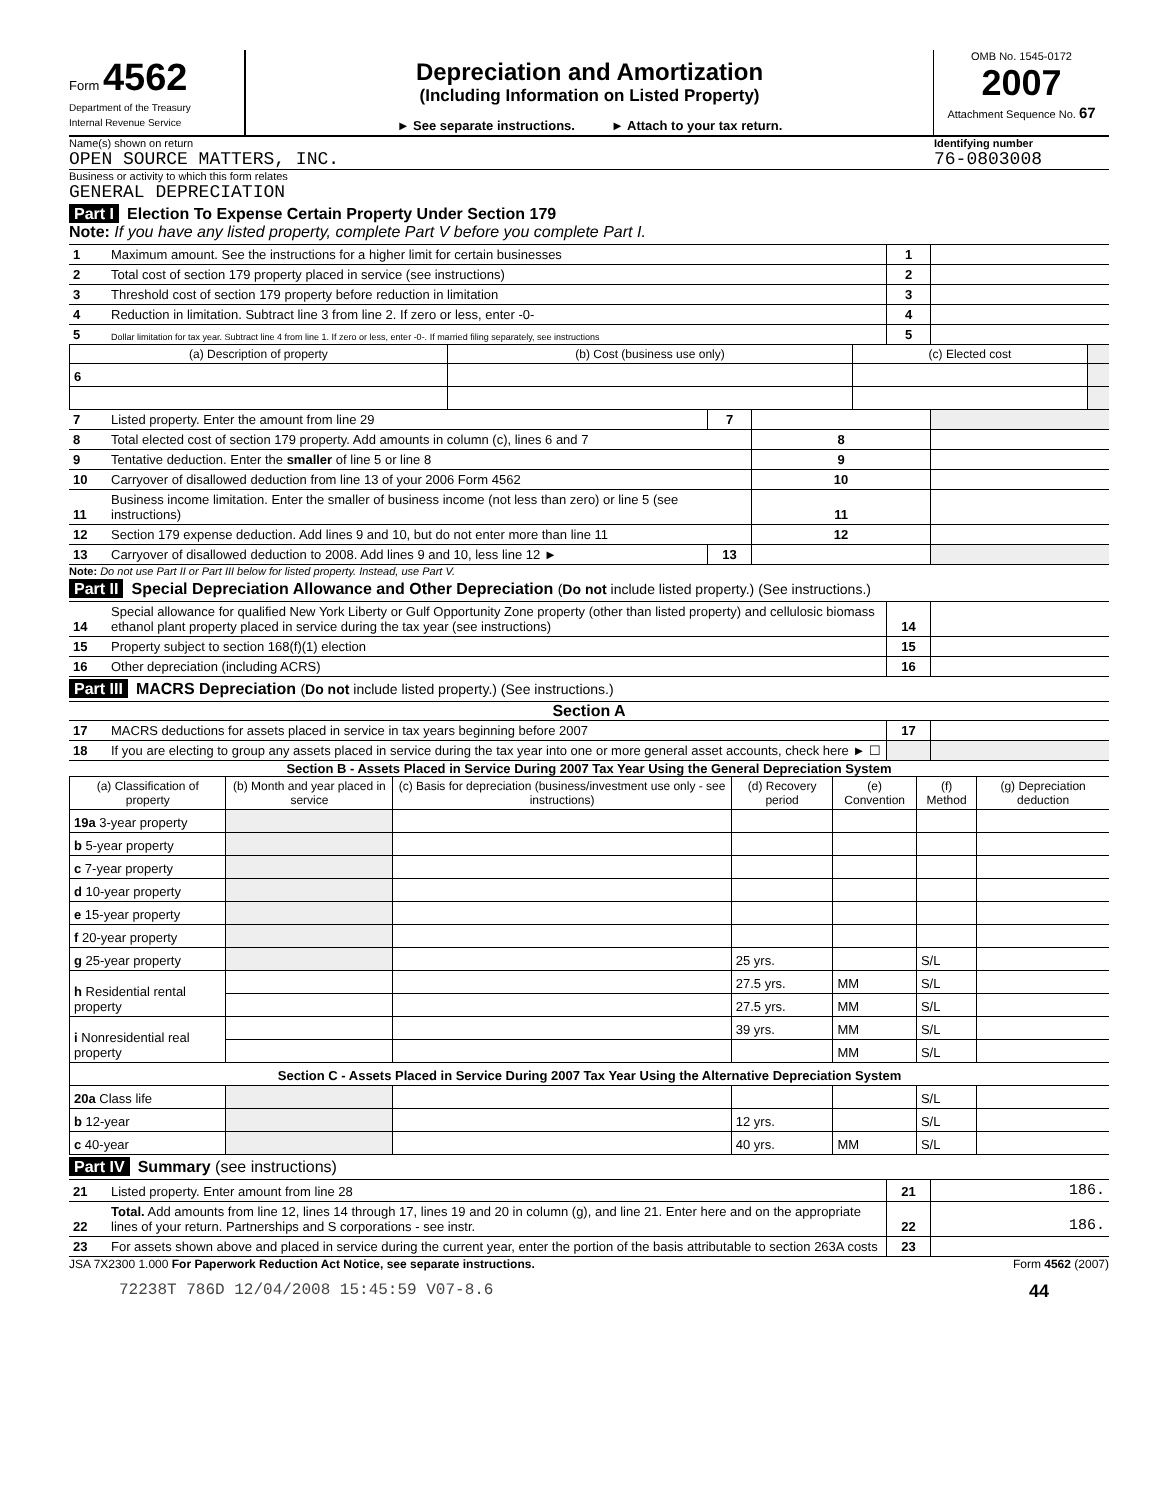Form 4562
Department of the Treasury
Internal Revenue Service
Depreciation and Amortization
(Including Information on Listed Property)
► See separate instructions. ► Attach to your tax return.
OMB No. 1545-0172
2007
Attachment Sequence No. 67
Name(s) shown on return
OPEN SOURCE MATTERS, INC.
Identifying number
76-0803008
Business or activity to which this form relates
GENERAL DEPRECIATION
Part I Election To Expense Certain Property Under Section 179
Note: If you have any listed property, complete Part V before you complete Part I.
| 1 | Maximum amount. See the instructions for a higher limit for certain businesses | 1 | |
| 2 | Total cost of section 179 property placed in service (see instructions) | 2 | |
| 3 | Threshold cost of section 179 property before reduction in limitation | 3 | |
| 4 | Reduction in limitation. Subtract line 3 from line 2. If zero or less, enter -0- | 4 | |
| 5 | Dollar limitation for tax year. Subtract line 4 from line 1. If zero or less, enter -0-. If married filing separately, see instructions | 5 | |
| (a) Description of property | (b) Cost (business use only) | (c) Elected cost | |
| --- | --- | --- | --- |
| 6 | | | |
| 7 | Listed property. Enter the amount from line 29 | 7 | | |
| 8 | Total elected cost of section 179 property. Add amounts in column (c), lines 6 and 7 | | 8 | |
| 9 | Tentative deduction. Enter the smaller of line 5 or line 8 | | 9 | |
| 10 | Carryover of disallowed deduction from line 13 of your 2006 Form 4562 | | 10 | |
| 11 | Business income limitation. Enter the smaller of business income (not less than zero) or line 5 (see instructions) | | 11 | |
| 12 | Section 179 expense deduction. Add lines 9 and 10, but do not enter more than line 11 | | 12 | |
| 13 | Carryover of disallowed deduction to 2008. Add lines 9 and 10, less line 12 ► | 13 | | |
Note: Do not use Part II or Part III below for listed property. Instead, use Part V.
Part II Special Depreciation Allowance and Other Depreciation (Do not include listed property.) (See instructions.)
| 14 | Special allowance for qualified New York Liberty or Gulf Opportunity Zone property (other than listed property) and cellulosic biomass ethanol plant property placed in service during the tax year (see instructions) | 14 | |
| 15 | Property subject to section 168(f)(1) election | 15 | |
| 16 | Other depreciation (including ACRS) | 16 | |
Part III MACRS Depreciation (Do not include listed property.) (See instructions.)
Section A
| 17 | MACRS deductions for assets placed in service in tax years beginning before 2007 | 17 | |
| 18 | If you are electing to group any assets placed in service during the tax year into one or more general asset accounts, check here ► ☐ | | |
Section B - Assets Placed in Service During 2007 Tax Year Using the General Depreciation System
| (a) Classification of property | (b) Month and year placed in service | (c) Basis for depreciation (business/investment use only - see instructions) | (d) Recovery period | (e) Convention | (f) Method | (g) Depreciation deduction |
| --- | --- | --- | --- | --- | --- | --- |
| 19a 3-year property | | | | | | |
| b 5-year property | | | | | | |
| c 7-year property | | | | | | |
| d 10-year property | | | | | | |
| e 15-year property | | | | | | |
| f 20-year property | | | | | | |
| g 25-year property | | | 25 yrs. | | S/L | |
| h Residential rental property | | | 27.5 yrs. | MM | S/L | |
| | | | 27.5 yrs. | MM | S/L | |
| i Nonresidential real property | | | 39 yrs. | MM | S/L | |
| | | | | MM | S/L | |
| Section C - Assets Placed in Service During 2007 Tax Year Using the Alternative Depreciation System | | | | | | |
| 20a Class life | | | | | S/L | |
| b 12-year | | | 12 yrs. | | S/L | |
| c 40-year | | | 40 yrs. | MM | S/L | |
Part IV Summary (see instructions)
| 21 | Listed property. Enter amount from line 28 | 21 | 186. |
| 22 | Total. Add amounts from line 12, lines 14 through 17, lines 19 and 20 in column (g), and line 21. Enter here and on the appropriate lines of your return. Partnerships and S corporations - see instr. | 22 | 186. |
| 23 | For assets shown above and placed in service during the current year, enter the portion of the basis attributable to section 263A costs | 23 | |
JSA 7X2300 1.000 For Paperwork Reduction Act Notice, see separate instructions. Form 4562 (2007)
72238T 786D 12/04/2008 15:45:59 V07-8.6 44